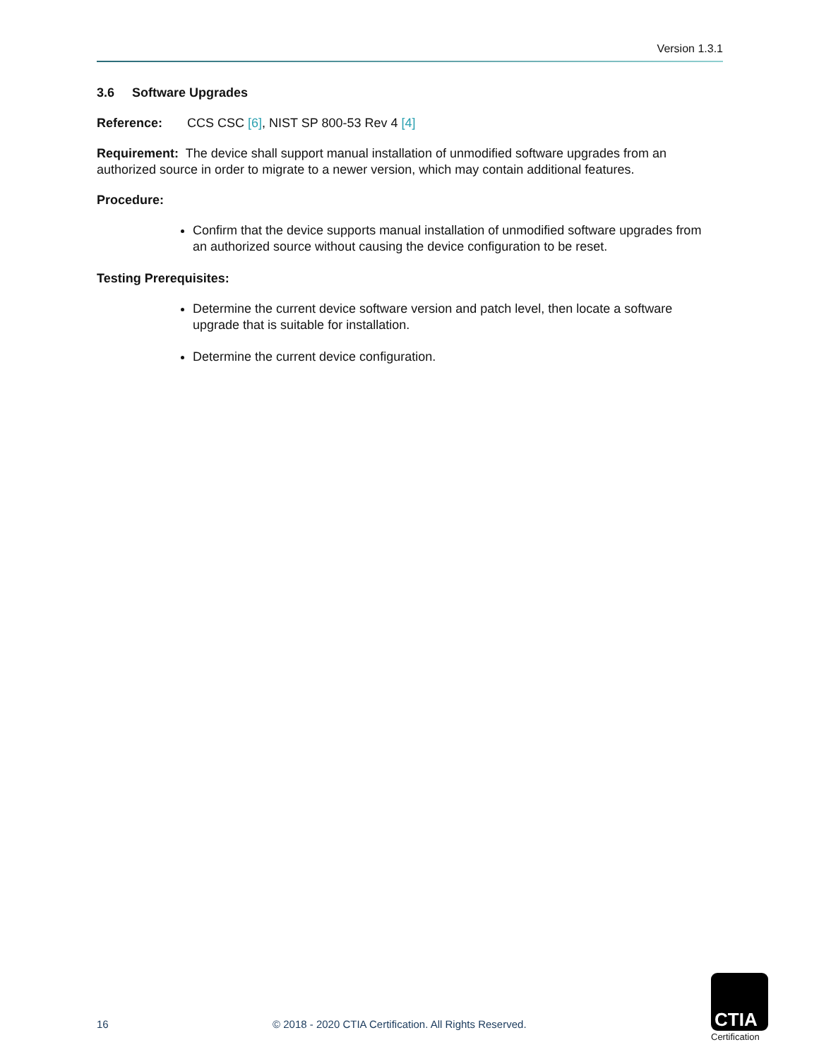Version 1.3.1
3.6 Software Upgrades
Reference: CCS CSC [6], NIST SP 800-53 Rev 4 [4]
Requirement: The device shall support manual installation of unmodified software upgrades from an authorized source in order to migrate to a newer version, which may contain additional features.
Procedure:
Confirm that the device supports manual installation of unmodified software upgrades from an authorized source without causing the device configuration to be reset.
Testing Prerequisites:
Determine the current device software version and patch level, then locate a software upgrade that is suitable for installation.
Determine the current device configuration.
16
© 2018 - 2020 CTIA Certification. All Rights Reserved.
CTIA
Certification